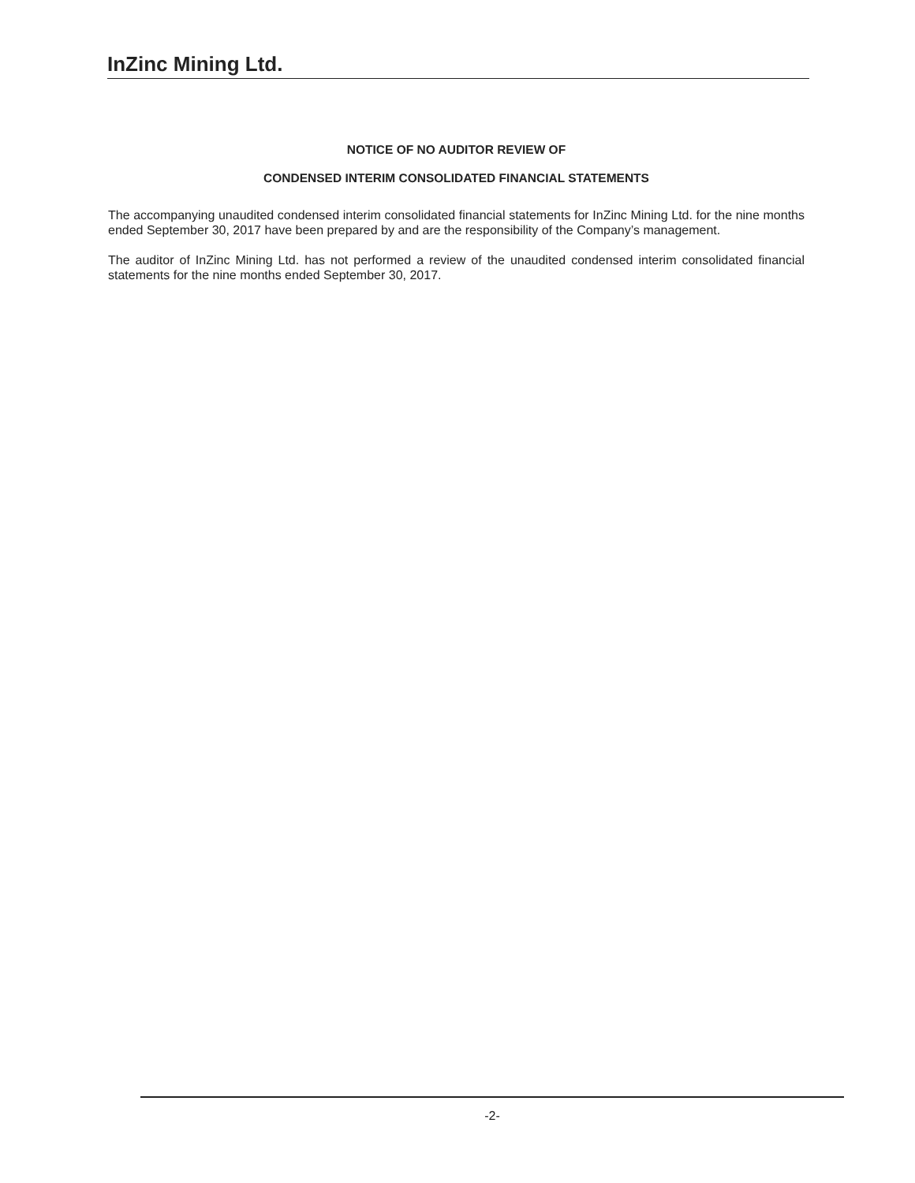InZinc Mining Ltd.
NOTICE OF NO AUDITOR REVIEW OF
CONDENSED INTERIM CONSOLIDATED FINANCIAL STATEMENTS
The accompanying unaudited condensed interim consolidated financial statements for InZinc Mining Ltd. for the nine months ended September 30, 2017 have been prepared by and are the responsibility of the Company’s management.
The auditor of InZinc Mining Ltd. has not performed a review of the unaudited condensed interim consolidated financial statements for the nine months ended September 30, 2017.
-2-